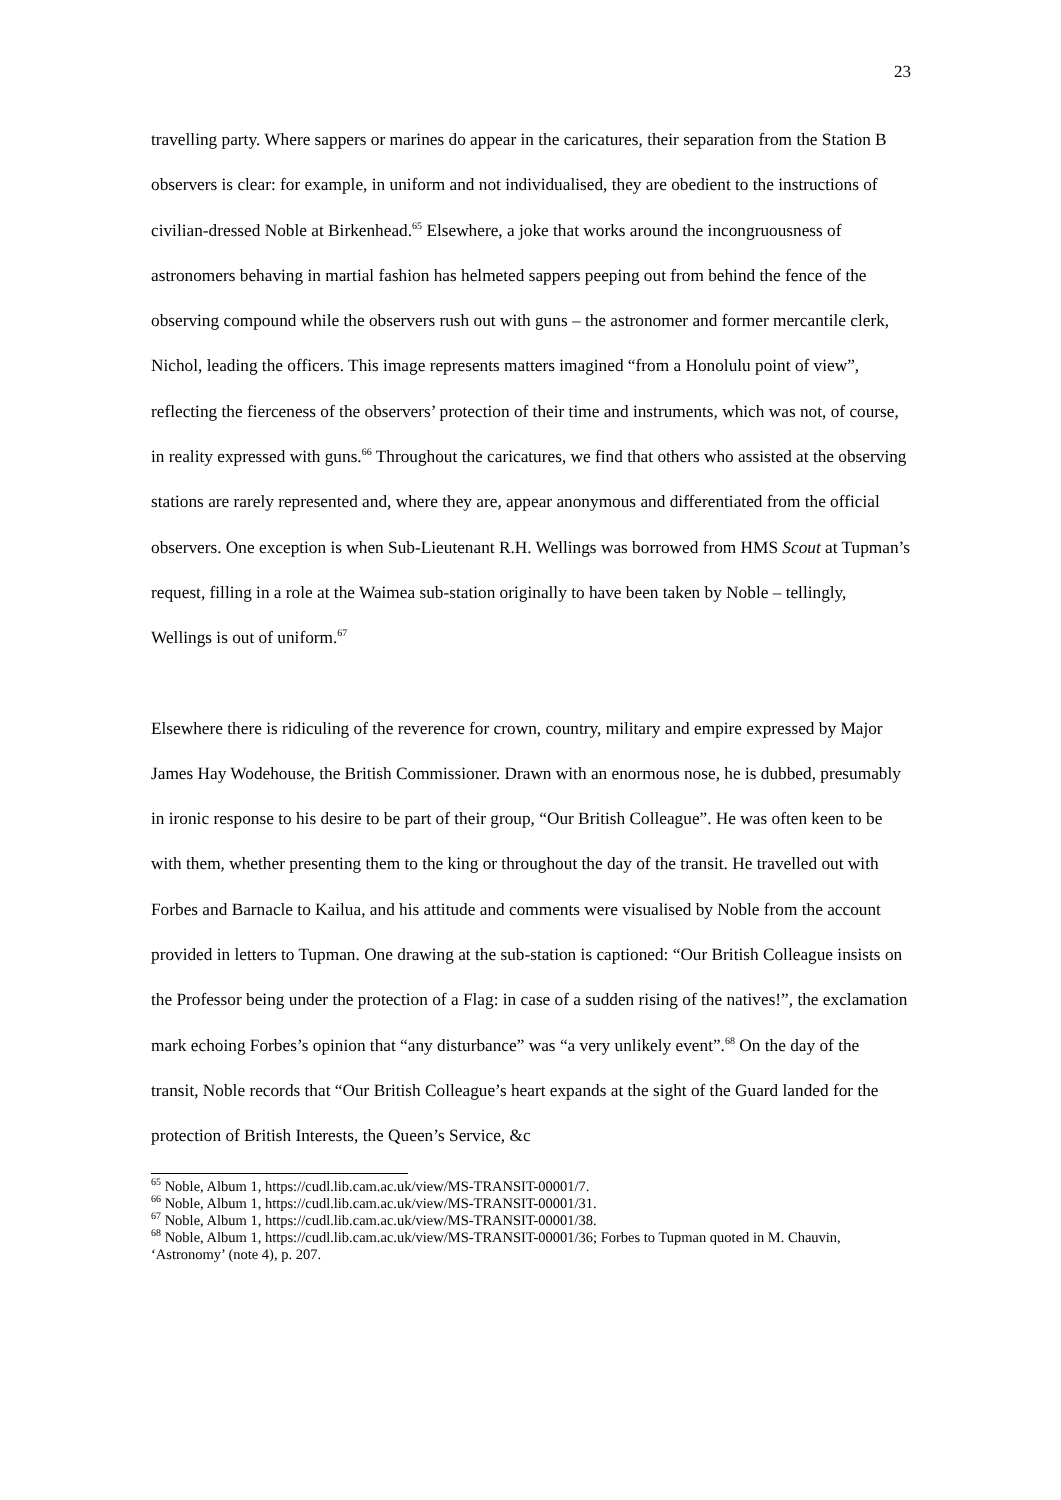23
travelling party. Where sappers or marines do appear in the caricatures, their separation from the Station B observers is clear: for example, in uniform and not individualised, they are obedient to the instructions of civilian-dressed Noble at Birkenhead.<sup>65</sup> Elsewhere, a joke that works around the incongruousness of astronomers behaving in martial fashion has helmeted sappers peeping out from behind the fence of the observing compound while the observers rush out with guns – the astronomer and former mercantile clerk, Nichol, leading the officers. This image represents matters imagined “from a Honolulu point of view”, reflecting the fierceness of the observers’ protection of their time and instruments, which was not, of course, in reality expressed with guns.<sup>66</sup> Throughout the caricatures, we find that others who assisted at the observing stations are rarely represented and, where they are, appear anonymous and differentiated from the official observers. One exception is when Sub-Lieutenant R.H. Wellings was borrowed from HMS Scout at Tupman’s request, filling in a role at the Waimea sub-station originally to have been taken by Noble – tellingly, Wellings is out of uniform.<sup>67</sup>
Elsewhere there is ridiculing of the reverence for crown, country, military and empire expressed by Major James Hay Wodehouse, the British Commissioner. Drawn with an enormous nose, he is dubbed, presumably in ironic response to his desire to be part of their group, “Our British Colleague”. He was often keen to be with them, whether presenting them to the king or throughout the day of the transit. He travelled out with Forbes and Barnacle to Kailua, and his attitude and comments were visualised by Noble from the account provided in letters to Tupman. One drawing at the sub-station is captioned: “Our British Colleague insists on the Professor being under the protection of a Flag: in case of a sudden rising of the natives!”, the exclamation mark echoing Forbes’s opinion that “any disturbance” was “a very unlikely event”.<sup>68</sup> On the day of the transit, Noble records that “Our British Colleague’s heart expands at the sight of the Guard landed for the protection of British Interests, the Queen’s Service, &c
<sup>65</sup> Noble, Album 1, https://cudl.lib.cam.ac.uk/view/MS-TRANSIT-00001/7.
<sup>66</sup> Noble, Album 1, https://cudl.lib.cam.ac.uk/view/MS-TRANSIT-00001/31.
<sup>67</sup> Noble, Album 1, https://cudl.lib.cam.ac.uk/view/MS-TRANSIT-00001/38.
<sup>68</sup> Noble, Album 1, https://cudl.lib.cam.ac.uk/view/MS-TRANSIT-00001/36; Forbes to Tupman quoted in M. Chauvin, ‘Astronomy’ (note 4), p. 207.